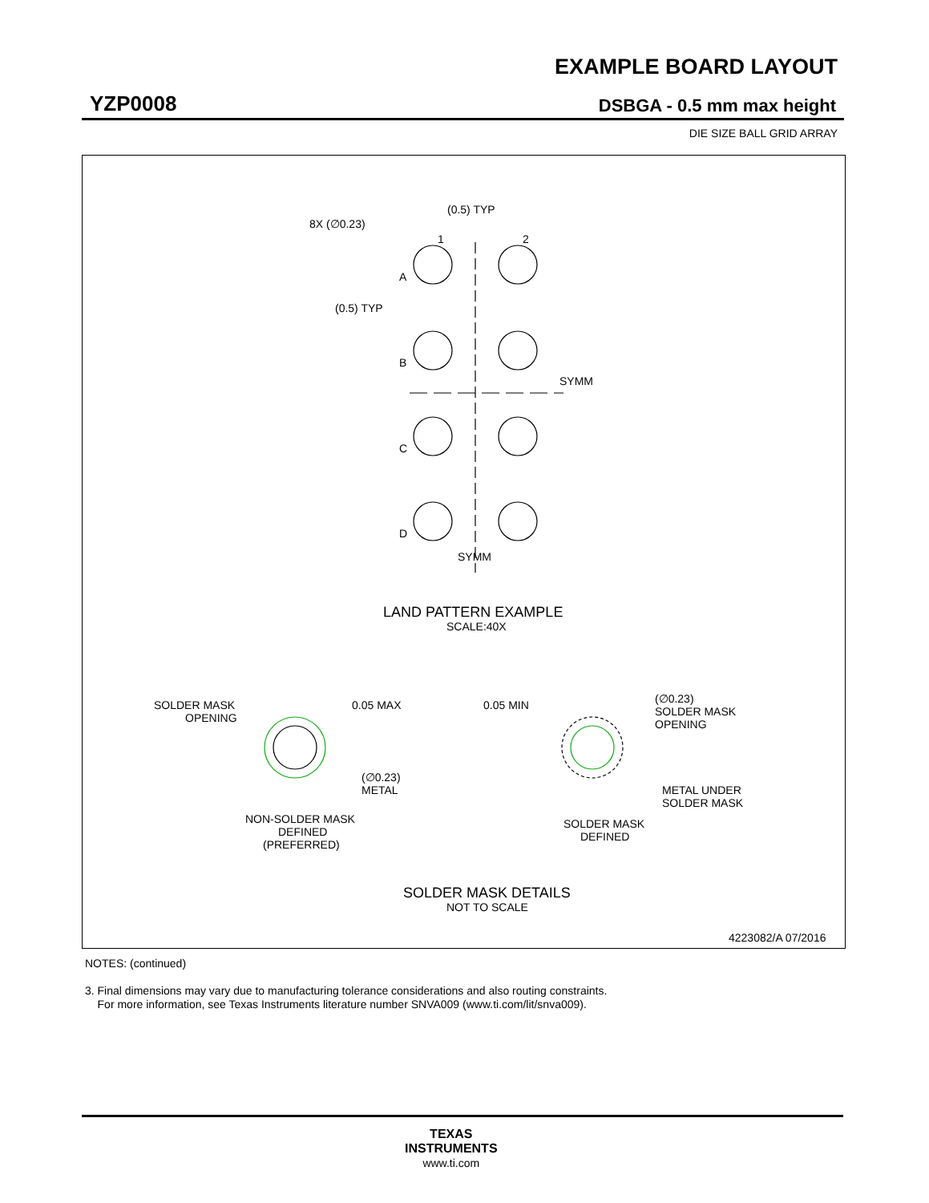EXAMPLE BOARD LAYOUT
YZP0008 DSBGA - 0.5 mm max height
DIE SIZE BALL GRID ARRAY
8X (∅0.23)
(0.5) TYP
1
2
A
(0.5) TYP
B
C
D
SYMM
SYMM
LAND PATTERN EXAMPLE
SCALE:40X
SOLDER MASK
OPENING
0.05 MAX
(∅0.23)
METAL
0.05 MIN
(∅0.23)
SOLDER MASK
OPENING
METAL UNDER
SOLDER MASK
NON-SOLDER MASK
DEFINED
(PREFERRED)
SOLDER MASK
DEFINED
SOLDER MASK DETAILS
NOT TO SCALE
4223082/A 07/2016
NOTES: (continued)
3. Final dimensions may vary due to manufacturing tolerance considerations and also routing constraints.
For more information, see Texas Instruments literature number SNVA009 (www.ti.com/lit/snva009).
TEXAS
INSTRUMENTS
www.ti.com